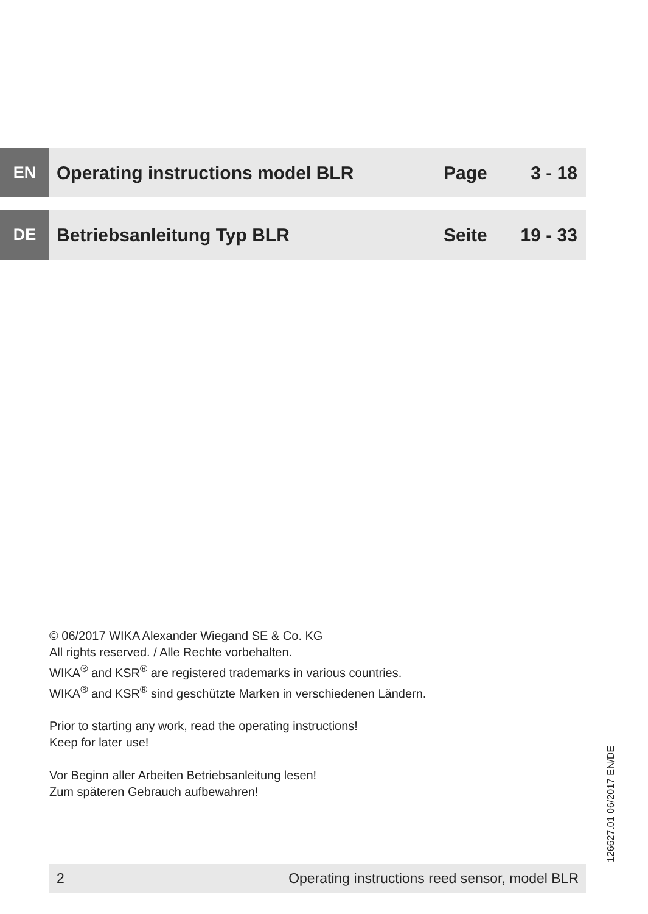EN
Operating instructions model BLR Page 3 - 18
DE
Betriebsanleitung Typ BLR Seite 19 - 33
© 06/2017 WIKA Alexander Wiegand SE & Co. KG
All rights reserved. / Alle Rechte vorbehalten.
WIKA<sup>®</sup> and KSR<sup>®</sup> are registered trademarks in various countries.
WIKA<sup>®</sup> and KSR<sup>®</sup> sind geschützte Marken in verschiedenen Ländern.
Prior to starting any work, read the operating instructions!
Keep for later use!
Vor Beginn aller Arbeiten Betriebsanleitung lesen!
Zum späteren Gebrauch aufbewahren!
126627.01 06/2017 EN/DE
2 Operating instructions reed sensor, model BLR